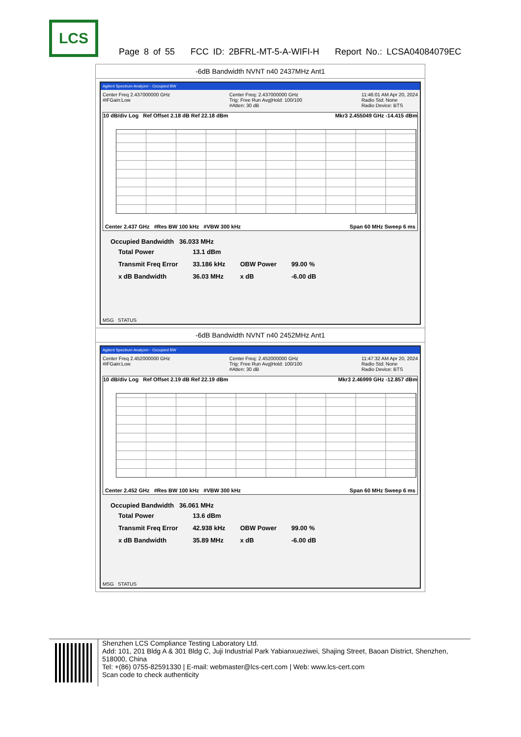LCS
Page 8 of 55 FCC ID: 2BFRL-MT-5-A-WIFI-H Report No.: LCSA04084079EC
| -6dB Bandwidth NVNT n40 2437MHz Ant1 |
| Agilent Spectrum Analyzer - Occupied BW Center Freq 2.437000000 GHz #IFGain:Low Center Freq: 2.437000000 GHz Trig: Free Run Avg/Hold: 100/100 #Atten: 30 dB 11:46:01 AM Apr 20, 2024 Radio Std: None Radio Device: BTS 10 dB/div Log Ref Offset 2.18 dB Ref 22.18 dBm Mkr3 2.455049 GHz -14.415 dBm Center 2.437 GHz #Res BW 100 kHz #VBW 300 kHz Span 60 MHz Sweep 6 ms Occupied Bandwidth 36.033 MHz / Total Power / 13.1 dBm / / / / Transmit Freq Error / 33.186 kHz / OBW Power / 99.00 % / / x dB Bandwidth / 36.03 MHz / x dB / -6.00 dB / MSG STATUS |
| -6dB Bandwidth NVNT n40 2452MHz Ant1 |
| Agilent Spectrum Analyzer - Occupied BW Center Freq 2.452000000 GHz #IFGain:Low Center Freq: 2.452000000 GHz Trig: Free Run Avg/Hold: 100/100 #Atten: 30 dB 11:47:32 AM Apr 20, 2024 Radio Std: None Radio Device: BTS 10 dB/div Log Ref Offset 2.19 dB Ref 22.19 dBm Mkr3 2.46999 GHz -12.857 dBm Center 2.452 GHz #Res BW 100 kHz #VBW 300 kHz Span 60 MHz Sweep 6 ms Occupied Bandwidth 36.061 MHz / Total Power / 13.6 dBm / / / / Transmit Freq Error / 42.938 kHz / OBW Power / 99.00 % / / x dB Bandwidth / 35.89 MHz / x dB / -6.00 dB / MSG STATUS |
Shenzhen LCS Compliance Testing Laboratory Ltd.
Add: 101, 201 Bldg A & 301 Bldg C, Juji Industrial Park Yabianxueziwei, Shajing Street, Baoan District, Shenzhen, 518000, China
Tel: +(86) 0755-82591330 | E-mail: webmaster@lcs-cert.com | Web: www.lcs-cert.com
Scan code to check authenticity